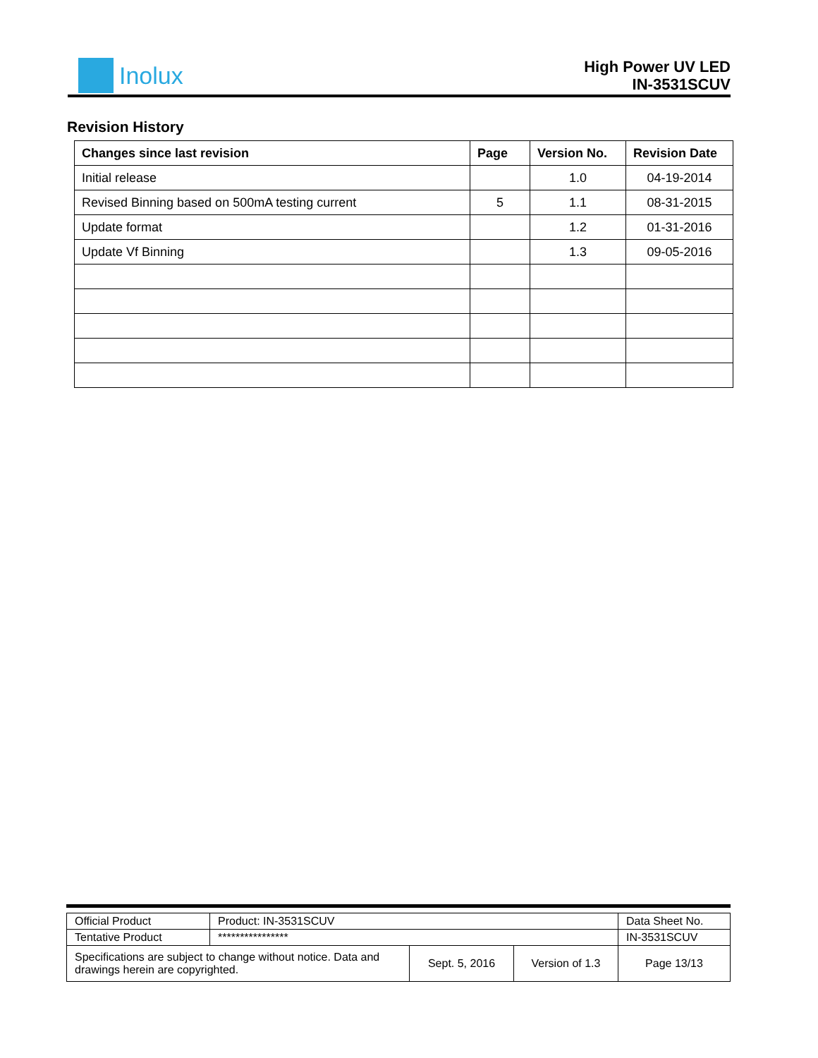Inolux
High Power UV LED
IN-3531SCUV
Revision History
| Changes since last revision | Page | Version No. | Revision Date |
| --- | --- | --- | --- |
| Initial release | | 1.0 | 04-19-2014 |
| Revised Binning based on 500mA testing current | 5 | 1.1 | 08-31-2015 |
| Update format | | 1.2 | 01-31-2016 |
| Update Vf Binning | | 1.3 | 09-05-2016 |
| Official Product | Product: IN-3531SCUV | | | Data Sheet No. |
| Tentative Product | **************** | | | IN-3531SCUV |
| Specifications are subject to change without notice. Data and drawings herein are copyrighted. | | Sept. 5, 2016 | Version of 1.3 | Page 13/13 |